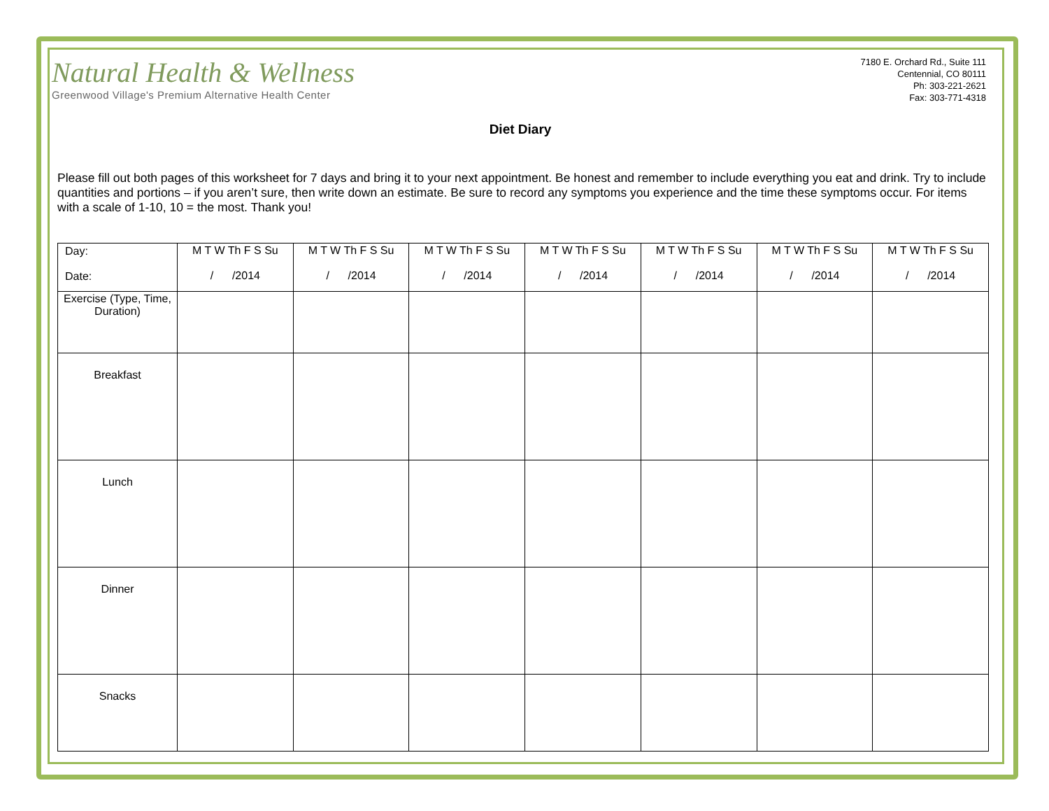Natural Health & Wellness
Greenwood Village's Premium Alternative Health Center
7180 E. Orchard Rd., Suite 111
Centennial, CO 80111
Ph: 303-221-2621
Fax: 303-771-4318
Diet Diary
Please fill out both pages of this worksheet for 7 days and bring it to your next appointment. Be honest and remember to include everything you eat and drink. Try to include quantities and portions – if you aren’t sure, then write down an estimate. Be sure to record any symptoms you experience and the time these symptoms occur. For items with a scale of 1-10, 10 = the most. Thank you!
| Day: Date: | M T W Th F S Su / /2014 | M T W Th F S Su / /2014 | M T W Th F S Su / /2014 | M T W Th F S Su / /2014 | M T W Th F S Su / /2014 | M T W Th F S Su / /2014 | M T W Th F S Su / /2014 |
| Exercise (Type, Time, Duration) | | | | | | | |
| Breakfast | | | | | | | |
| Lunch | | | | | | | |
| Dinner | | | | | | | |
| Snacks | | | | | | | |